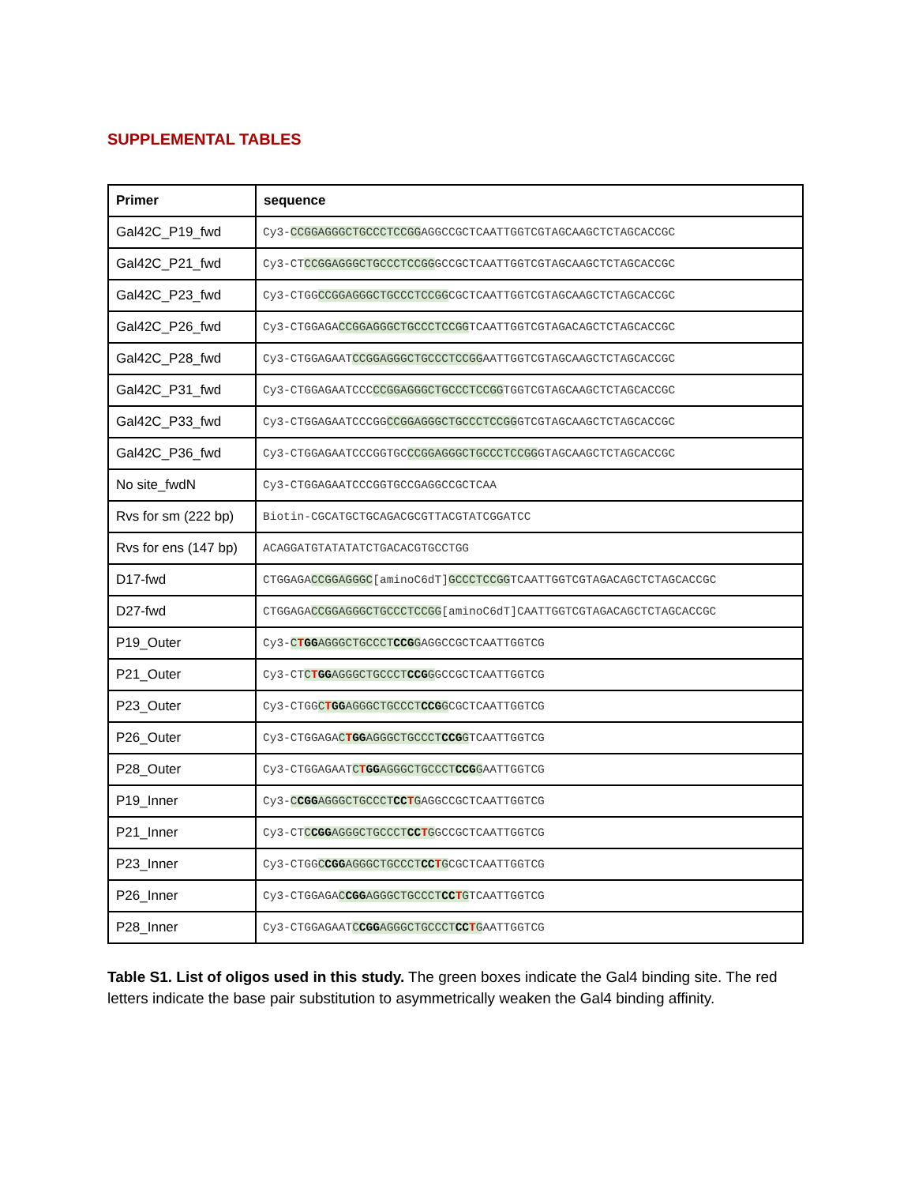SUPPLEMENTAL TABLES
| Primer | sequence |
| --- | --- |
| Gal42C_P19_fwd | Cy3- CCGGAGGGCTGCCCTCCGG AGGCCGCTCAATTGGTCGTAGCAAGCTCTAGCACCGC |
| Gal42C_P21_fwd | Cy3-CT CCGGAGGGCTGCCCTCCGG GCCGCTCAATTGGTCGTAGCAAGCTCTAGCACCGC |
| Gal42C_P23_fwd | Cy3-CTGG CCGGAGGGCTGCCCTCCGG CGCTCAATTGGTCGTAGCAAGCTCTAGCACCGC |
| Gal42C_P26_fwd | Cy3-CTGGAGA CCGGAGGGCTGCCCTCCGG TCAATTGGTCGTAGACAGCTCTAGCACCGC |
| Gal42C_P28_fwd | Cy3-CTGGAGAAT CCGGAGGGCTGCCCTCCGG AATTGGTCGTAGCAAGCTCTAGCACCGC |
| Gal42C_P31_fwd | Cy3-CTGGAGAATCCC CCGGAGGGCTGCCCTCCGG TGGTCGTAGCAAGCTCTAGCACCGC |
| Gal42C_P33_fwd | Cy3-CTGGAGAATCCCGG CCGGAGGGCTGCCCTCCGG GTCGTAGCAAGCTCTAGCACCGC |
| Gal42C_P36_fwd | Cy3-CTGGAGAATCCCGGTGC CCGGAGGGCTGCCCTCCGG GTAGCAAGCTCTAGCACCGC |
| No site_fwdN | Cy3-CTGGAGAATCCCGGTGCCGAGGCCGCTCAA |
| Rvs for sm (222 bp) | Biotin-CGCATGCTGCAGACGCGTTACGTATCGGATCC |
| Rvs for ens (147 bp) | ACAGGATGTATATATCTGACACGTGCCTGG |
| D17-fwd | CTGGAGA CCGGAGGGC [aminoC6dT] GCCCTCCGG TCAATTGGTCGTAGACAGCTCTAGCACCGC |
| D27-fwd | CTGGAGA CCGGAGGGCTGCCCTCCGG [aminoC6dT]CAATTGGTCGTAGACAGCTCTAGCACCGC |
| P19_Outer | Cy3- C T GG AGGGCTGCCCT CCG G AGGCCGCTCAATTGGTCG |
| P21_Outer | Cy3-CT C T GG AGGGCTGCCCT CCG G GCCGCTCAATTGGTCG |
| P23_Outer | Cy3-CTGG C T GG AGGGCTGCCCT CCG G CGCTCAATTGGTCG |
| P26_Outer | Cy3-CTGGAGA C T GG AGGGCTGCCCT CCG G TCAATTGGTCG |
| P28_Outer | Cy3-CTGGAGAAT C T GG AGGGCTGCCCT CCG G AATTGGTCG |
| P19_Inner | Cy3- C CGG AGGGCTGCCCT CC T G AGGCCGCTCAATTGGTCG |
| P21_Inner | Cy3-CT C CGG AGGGCTGCCCT CC T G GCCGCTCAATTGGTCG |
| P23_Inner | Cy3-CTGG C CGG AGGGCTGCCCT CC T G CGCTCAATTGGTCG |
| P26_Inner | Cy3-CTGGAGA C CGG AGGGCTGCCCT CC T G TCAATTGGTCG |
| P28_Inner | Cy3-CTGGAGAAT C CGG AGGGCTGCCCT CC T G AATTGGTCG |
Table S1. List of oligos used in this study. The green boxes indicate the Gal4 binding site. The red letters indicate the base pair substitution to asymmetrically weaken the Gal4 binding affinity.